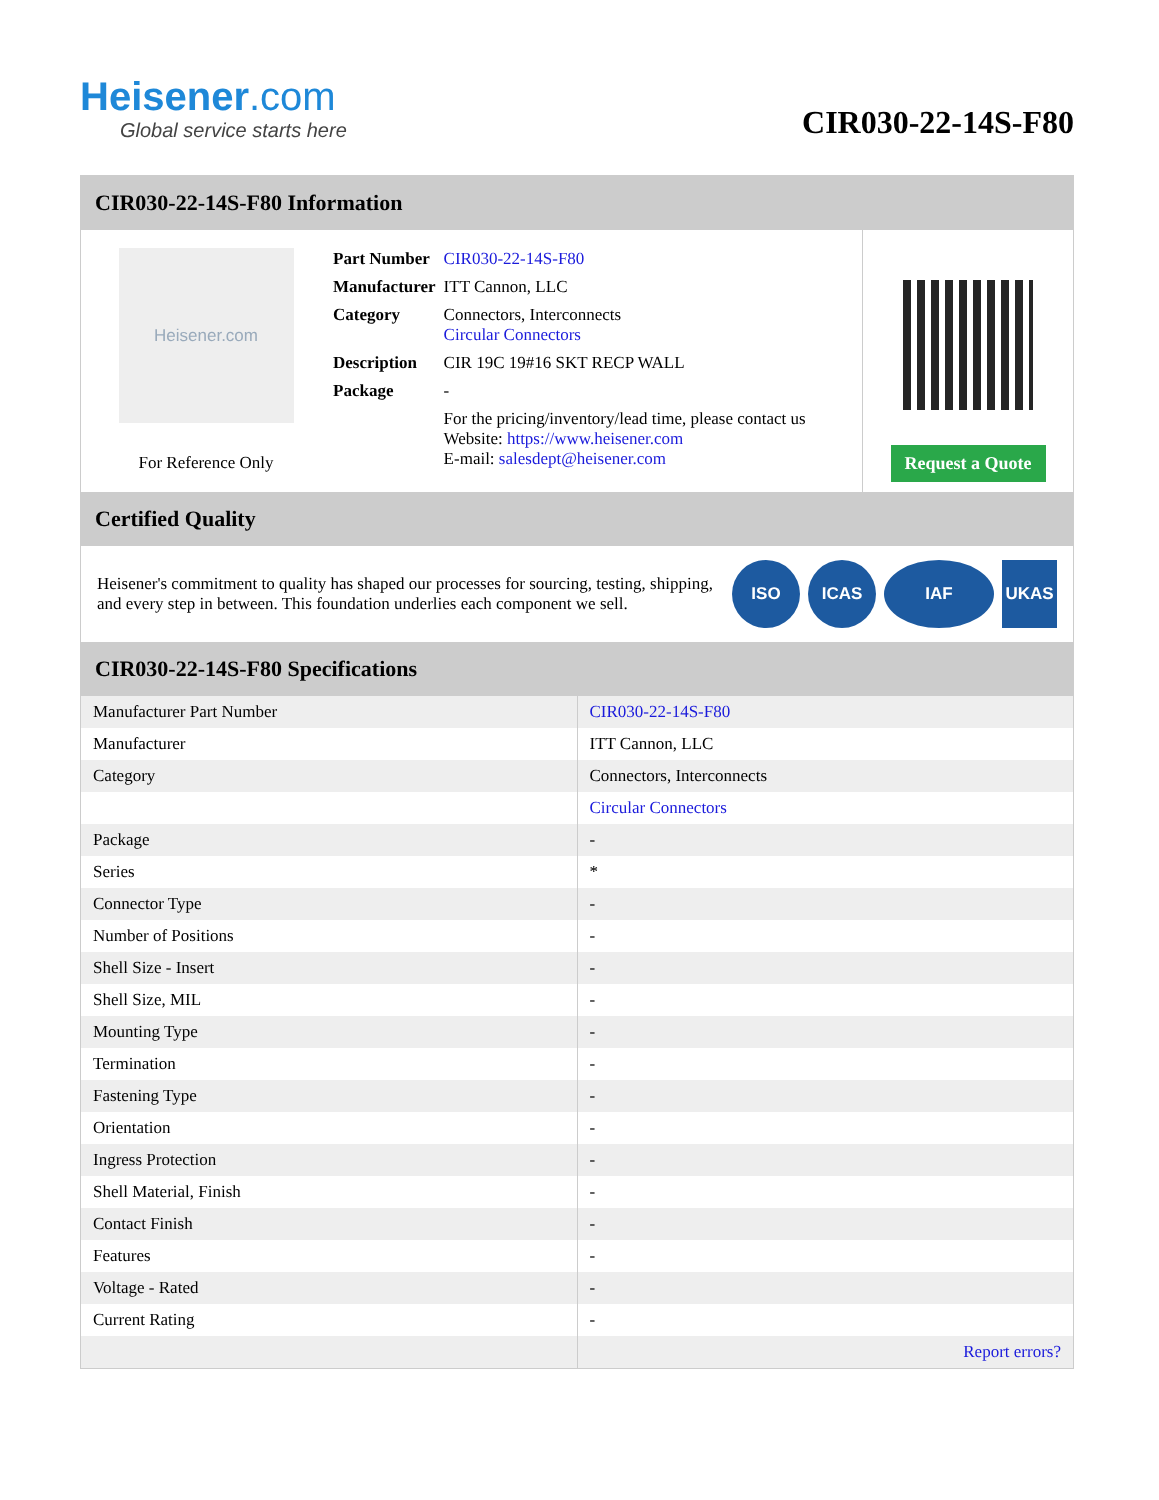Heisener.com
Global service starts here
CIR030-22-14S-F80
CIR030-22-14S-F80 Information
Heisener.com
For Reference Only
| Part Number | CIR030-22-14S-F80 |
| Manufacturer | ITT Cannon, LLC |
| Category | Connectors, Interconnects Circular Connectors |
| Description | CIR 19C 19#16 SKT RECP WALL |
| Package | - |
| | For the pricing/inventory/lead time, please contact us Website: https://www.heisener.com E-mail: salesdept@heisener.com |
Request a Quote
Certified Quality
Heisener's commitment to quality has shaped our processes for sourcing, testing, shipping, and every step in between. This foundation underlies each component we sell.
ISO ICAS IAF UKAS
CIR030-22-14S-F80 Specifications
| Manufacturer Part Number | CIR030-22-14S-F80 |
| Manufacturer | ITT Cannon, LLC |
| Category | Connectors, Interconnects |
| | Circular Connectors |
| Package | - |
| Series | * |
| Connector Type | - |
| Number of Positions | - |
| Shell Size - Insert | - |
| Shell Size, MIL | - |
| Mounting Type | - |
| Termination | - |
| Fastening Type | - |
| Orientation | - |
| Ingress Protection | - |
| Shell Material, Finish | - |
| Contact Finish | - |
| Features | - |
| Voltage - Rated | - |
| Current Rating | - |
| | Report errors? |